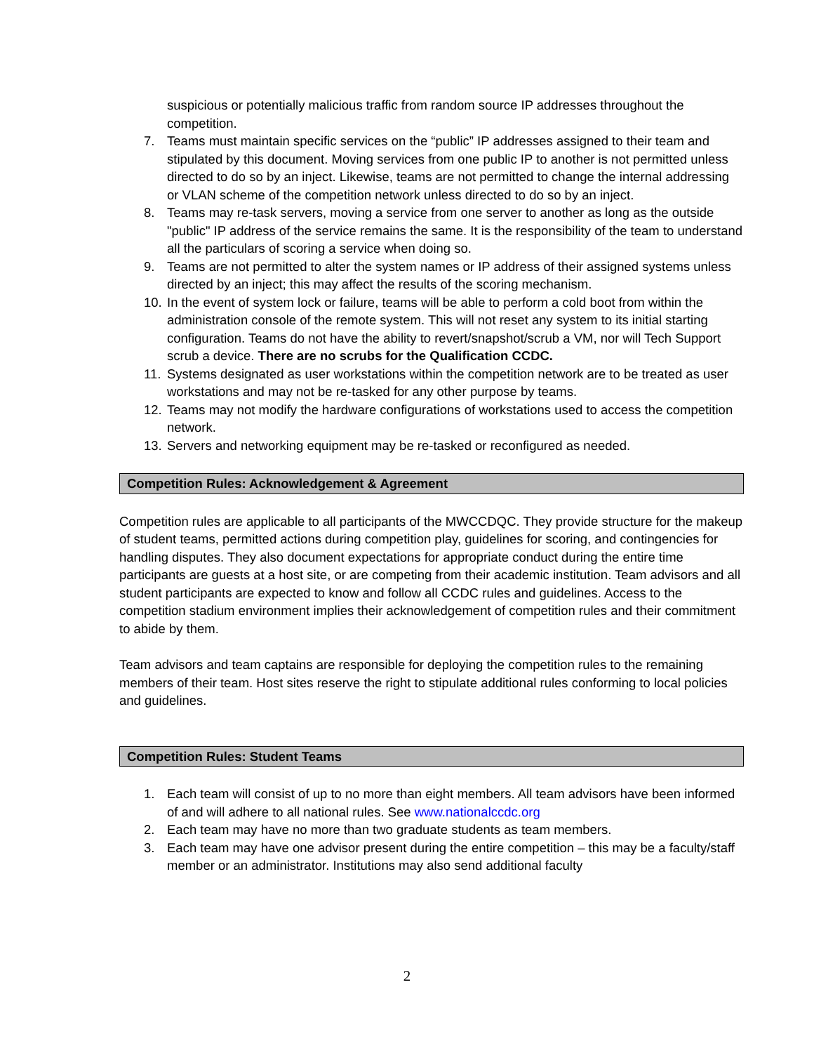suspicious or potentially malicious traffic from random source IP addresses throughout the competition.
7. Teams must maintain specific services on the “public” IP addresses assigned to their team and stipulated by this document. Moving services from one public IP to another is not permitted unless directed to do so by an inject. Likewise, teams are not permitted to change the internal addressing or VLAN scheme of the competition network unless directed to do so by an inject.
8. Teams may re-task servers, moving a service from one server to another as long as the outside "public" IP address of the service remains the same. It is the responsibility of the team to understand all the particulars of scoring a service when doing so.
9. Teams are not permitted to alter the system names or IP address of their assigned systems unless directed by an inject; this may affect the results of the scoring mechanism.
10. In the event of system lock or failure, teams will be able to perform a cold boot from within the administration console of the remote system. This will not reset any system to its initial starting configuration. Teams do not have the ability to revert/snapshot/scrub a VM, nor will Tech Support scrub a device. There are no scrubs for the Qualification CCDC.
11. Systems designated as user workstations within the competition network are to be treated as user workstations and may not be re-tasked for any other purpose by teams.
12. Teams may not modify the hardware configurations of workstations used to access the competition network.
13. Servers and networking equipment may be re-tasked or reconfigured as needed.
Competition Rules: Acknowledgement & Agreement
Competition rules are applicable to all participants of the MWCCDQC. They provide structure for the makeup of student teams, permitted actions during competition play, guidelines for scoring, and contingencies for handling disputes. They also document expectations for appropriate conduct during the entire time participants are guests at a host site, or are competing from their academic institution. Team advisors and all student participants are expected to know and follow all CCDC rules and guidelines. Access to the competition stadium environment implies their acknowledgement of competition rules and their commitment to abide by them.
Team advisors and team captains are responsible for deploying the competition rules to the remaining members of their team. Host sites reserve the right to stipulate additional rules conforming to local policies and guidelines.
Competition Rules: Student Teams
1. Each team will consist of up to no more than eight members. All team advisors have been informed of and will adhere to all national rules. See www.nationalccdc.org
2. Each team may have no more than two graduate students as team members.
3. Each team may have one advisor present during the entire competition – this may be a faculty/staff member or an administrator. Institutions may also send additional faculty
2